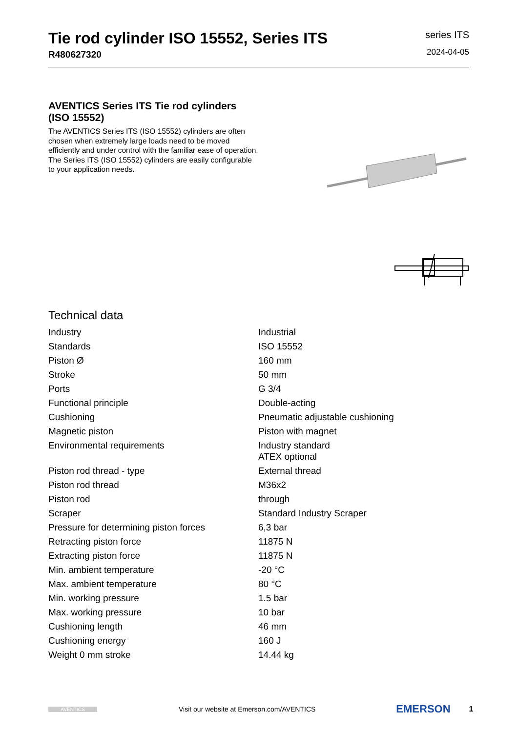Tie rod cylinder ISO 15552, Series ITS
R480627320
series ITS
2024-04-05
AVENTICS Series ITS Tie rod cylinders (ISO 15552)
The AVENTICS Series ITS (ISO 15552) cylinders are often chosen when extremely large loads need to be moved efficiently and under control with the familiar ease of operation. The Series ITS (ISO 15552) cylinders are easily configurable to your application needs.
Technical data
| Industry | Industrial |
| Standards | ISO 15552 |
| Piston Ø | 160 mm |
| Stroke | 50 mm |
| Ports | G 3/4 |
| Functional principle | Double-acting |
| Cushioning | Pneumatic adjustable cushioning |
| Magnetic piston | Piston with magnet |
| Environmental requirements | Industry standard ATEX optional |
| Piston rod thread - type | External thread |
| Piston rod thread | M36x2 |
| Piston rod | through |
| Scraper | Standard Industry Scraper |
| Pressure for determining piston forces | 6,3 bar |
| Retracting piston force | 11875 N |
| Extracting piston force | 11875 N |
| Min. ambient temperature | -20 °C |
| Max. ambient temperature | 80 °C |
| Min. working pressure | 1.5 bar |
| Max. working pressure | 10 bar |
| Cushioning length | 46 mm |
| Cushioning energy | 160 J |
| Weight 0 mm stroke | 14.44 kg |
AVENTICS Visit our website at Emerson.com/AVENTICS EMERSON 1